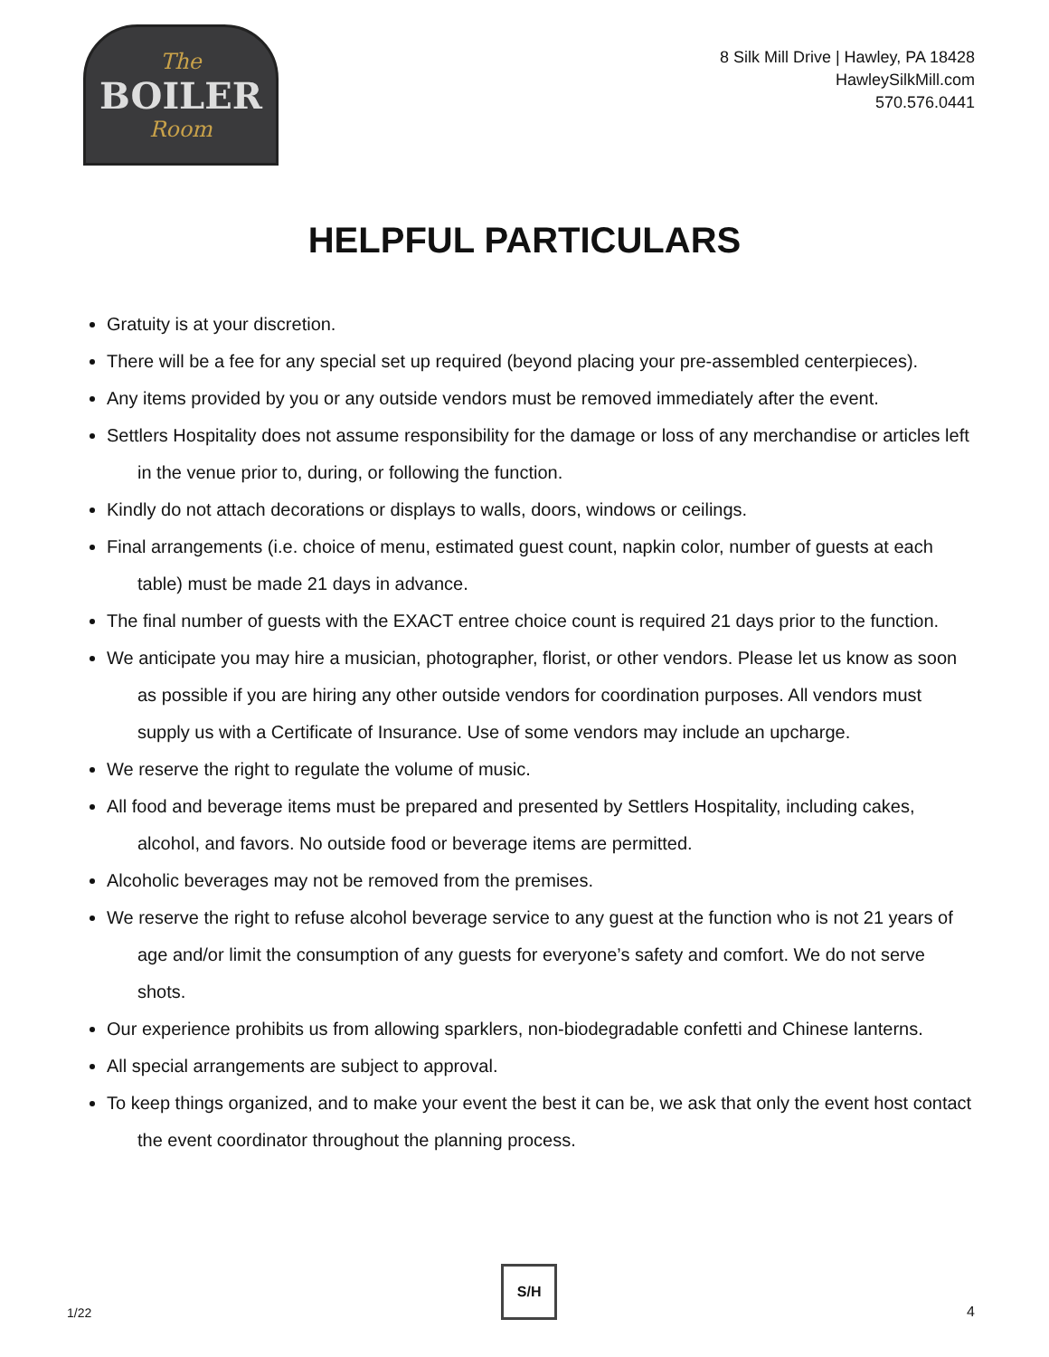The
BOILER
Room
8 Silk Mill Drive | Hawley, PA 18428
HawleySilkMill.com
570.576.0441
HELPFUL PARTICULARS
Gratuity is at your discretion.
There will be a fee for any special set up required (beyond placing your pre-assembled centerpieces).
Any items provided by you or any outside vendors must be removed immediately after the event.
Settlers Hospitality does not assume responsibility for the damage or loss of any merchandise or articles left in the venue prior to, during, or following the function.
Kindly do not attach decorations or displays to walls, doors, windows or ceilings.
Final arrangements (i.e. choice of menu, estimated guest count, napkin color, number of guests at each table) must be made 21 days in advance.
The final number of guests with the EXACT entree choice count is required 21 days prior to the function.
We anticipate you may hire a musician, photographer, florist, or other vendors. Please let us know as soon as possible if you are hiring any other outside vendors for coordination purposes. All vendors must supply us with a Certificate of Insurance. Use of some vendors may include an upcharge.
We reserve the right to regulate the volume of music.
All food and beverage items must be prepared and presented by Settlers Hospitality, including cakes, alcohol, and favors. No outside food or beverage items are permitted.
Alcoholic beverages may not be removed from the premises.
We reserve the right to refuse alcohol beverage service to any guest at the function who is not 21 years of age and/or limit the consumption of any guests for everyone’s safety and comfort. We do not serve shots.
Our experience prohibits us from allowing sparklers, non-biodegradable confetti and Chinese lanterns.
All special arrangements are subject to approval.
To keep things organized, and to make your event the best it can be, we ask that only the event host contact the event coordinator throughout the planning process.
1/22
S/H
4